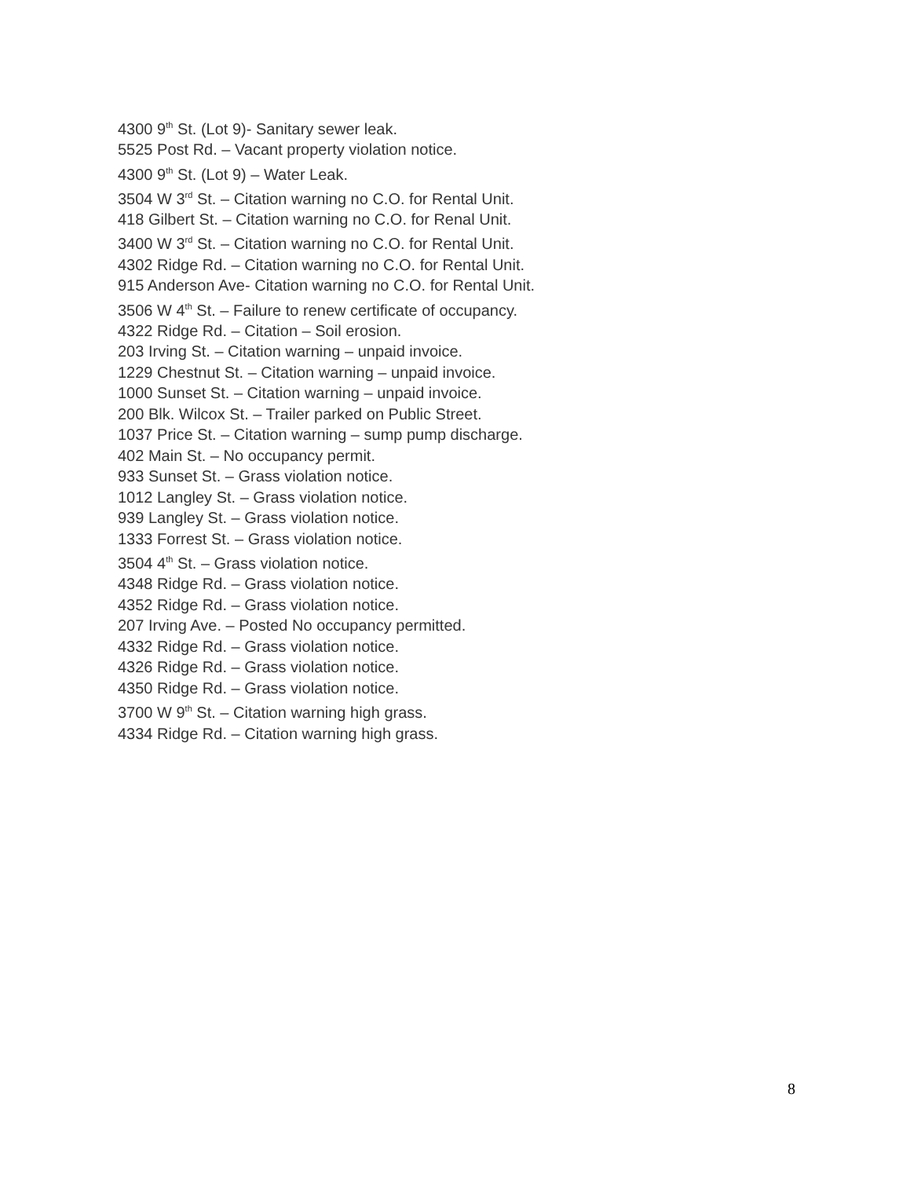4300 9<sup>th</sup> St. (Lot 9)- Sanitary sewer leak.
5525 Post Rd. – Vacant property violation notice.
4300 9<sup>th</sup> St. (Lot 9) – Water Leak.
3504 W 3<sup>rd</sup> St. – Citation warning no C.O. for Rental Unit.
418 Gilbert St. – Citation warning no C.O. for Renal Unit.
3400 W 3<sup>rd</sup> St. – Citation warning no C.O. for Rental Unit.
4302 Ridge Rd. – Citation warning no C.O. for Rental Unit.
915 Anderson Ave- Citation warning no C.O. for Rental Unit.
3506 W 4<sup>th</sup> St. – Failure to renew certificate of occupancy.
4322 Ridge Rd. – Citation – Soil erosion.
203 Irving St. – Citation warning – unpaid invoice.
1229 Chestnut St. – Citation warning – unpaid invoice.
1000 Sunset St. – Citation warning – unpaid invoice.
200 Blk. Wilcox St. – Trailer parked on Public Street.
1037 Price St. – Citation warning – sump pump discharge.
402 Main St. – No occupancy permit.
933 Sunset St. – Grass violation notice.
1012 Langley St. – Grass violation notice.
939 Langley St. – Grass violation notice.
1333 Forrest St. – Grass violation notice.
3504 4<sup>th</sup> St. – Grass violation notice.
4348 Ridge Rd. – Grass violation notice.
4352 Ridge Rd. – Grass violation notice.
207 Irving Ave. – Posted No occupancy permitted.
4332 Ridge Rd. – Grass violation notice.
4326 Ridge Rd. – Grass violation notice.
4350 Ridge Rd. – Grass violation notice.
3700 W 9<sup>th</sup> St. – Citation warning high grass.
4334 Ridge Rd. – Citation warning high grass.
8